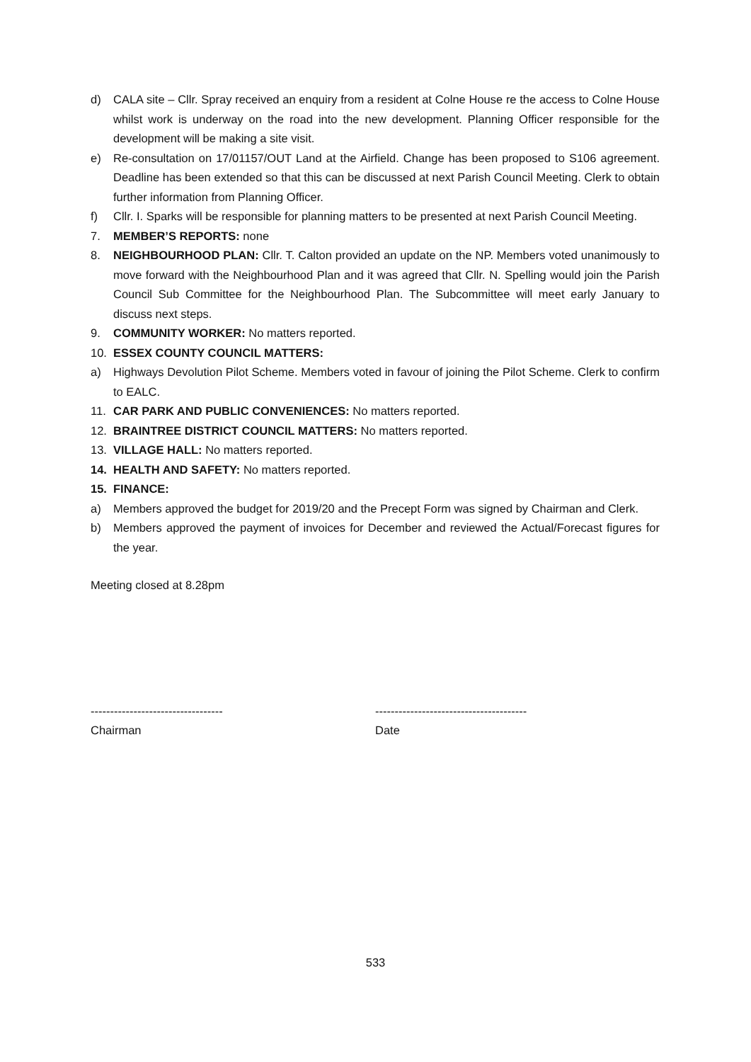d) CALA site – Cllr. Spray received an enquiry from a resident at Colne House re the access to Colne House whilst work is underway on the road into the new development. Planning Officer responsible for the development will be making a site visit.
e) Re-consultation on 17/01157/OUT Land at the Airfield. Change has been proposed to S106 agreement. Deadline has been extended so that this can be discussed at next Parish Council Meeting. Clerk to obtain further information from Planning Officer.
f) Cllr. I. Sparks will be responsible for planning matters to be presented at next Parish Council Meeting.
7. MEMBER’S REPORTS: none
8. NEIGHBOURHOOD PLAN: Cllr. T. Calton provided an update on the NP. Members voted unanimously to move forward with the Neighbourhood Plan and it was agreed that Cllr. N. Spelling would join the Parish Council Sub Committee for the Neighbourhood Plan. The Subcommittee will meet early January to discuss next steps.
9. COMMUNITY WORKER: No matters reported.
10. ESSEX COUNTY COUNCIL MATTERS:
a) Highways Devolution Pilot Scheme. Members voted in favour of joining the Pilot Scheme. Clerk to confirm to EALC.
11. CAR PARK AND PUBLIC CONVENIENCES: No matters reported.
12. BRAINTREE DISTRICT COUNCIL MATTERS: No matters reported.
13. VILLAGE HALL: No matters reported.
14. HEALTH AND SAFETY: No matters reported.
15. FINANCE:
a) Members approved the budget for 2019/20 and the Precept Form was signed by Chairman and Clerk.
b) Members approved the payment of invoices for December and reviewed the Actual/Forecast figures for the year.
Meeting closed at 8.28pm
----------------------------------
Chairman
---------------------------------------
Date
533